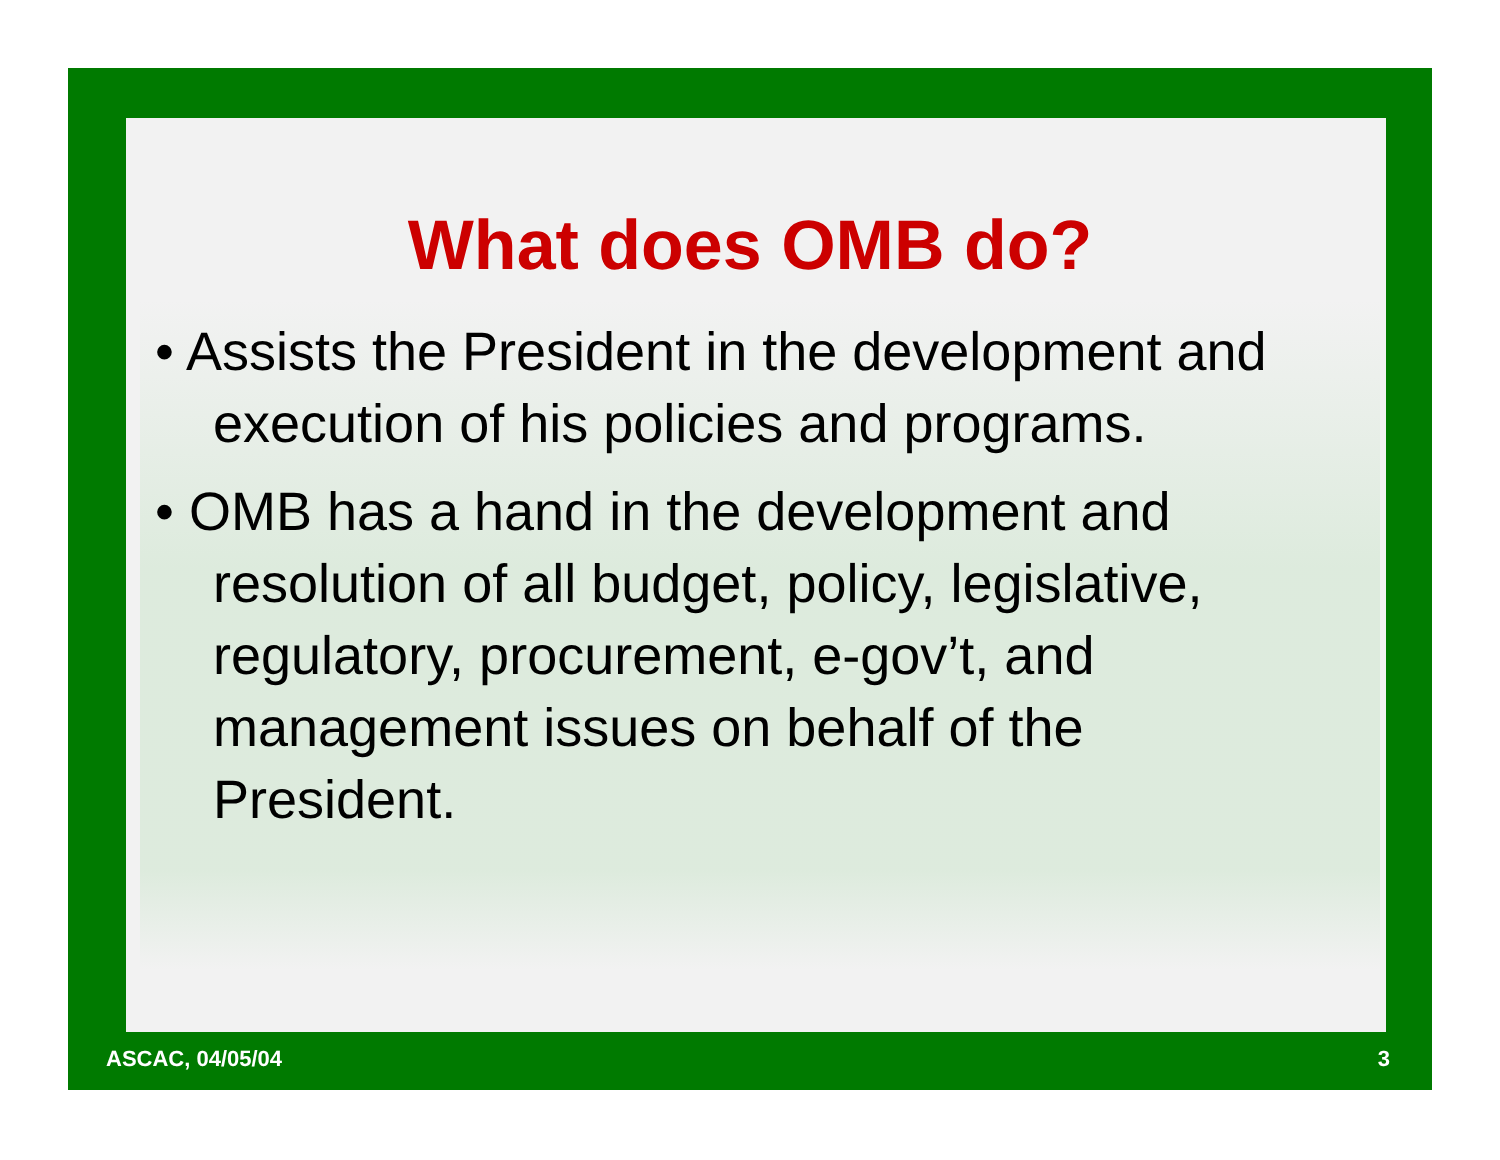What does OMB do?
• Assists the President in the development and execution of his policies and programs.
• OMB has a hand in the development and resolution of all budget, policy, legislative, regulatory, procurement, e-gov’t, and management issues on behalf of the President.
ASCAC, 04/05/04 3